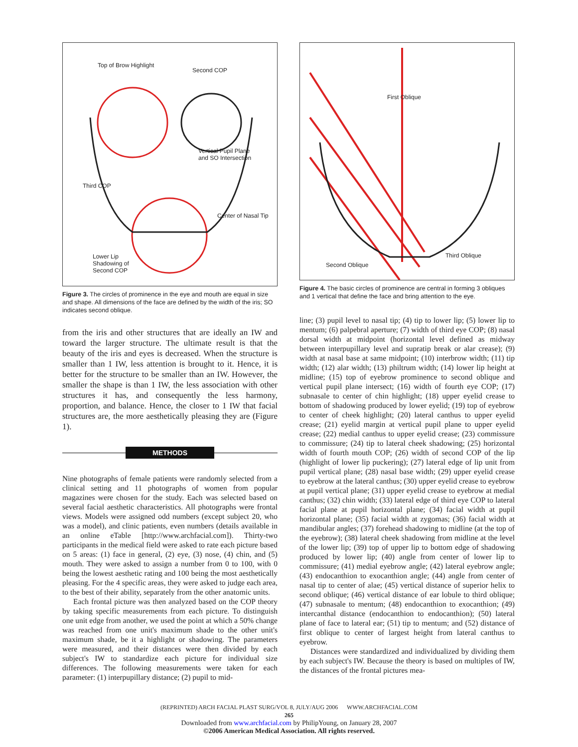Top of Brow Highlight
Second COP
Vertical Pupil Plane
and SO Intersection
Third COP
Center of Nasal Tip
Lower Lip
Shadowing of
Second COP
Figure 3. The circles of prominence in the eye and mouth are equal in size and shape. All dimensions of the face are defined by the width of the iris; SO indicates second oblique.
from the iris and other structures that are ideally an IW and toward the larger structure. The ultimate result is that the beauty of the iris and eyes is decreased. When the structure is smaller than 1 IW, less attention is brought to it. Hence, it is better for the structure to be smaller than an IW. However, the smaller the shape is than 1 IW, the less association with other structures it has, and consequently the less harmony, proportion, and balance. Hence, the closer to 1 IW that facial structures are, the more aesthetically pleasing they are (Figure 1).
METHODS
Nine photographs of female patients were randomly selected from a clinical setting and 11 photographs of women from popular magazines were chosen for the study. Each was selected based on several facial aesthetic characteristics. All photographs were frontal views. Models were assigned odd numbers (except subject 20, who was a model), and clinic patients, even numbers (details available in an online eTable [http://www.archfacial.com]). Thirty-two participants in the medical field were asked to rate each picture based on 5 areas: (1) face in general, (2) eye, (3) nose, (4) chin, and (5) mouth. They were asked to assign a number from 0 to 100, with 0 being the lowest aesthetic rating and 100 being the most aesthetically pleasing. For the 4 specific areas, they were asked to judge each area, to the best of their ability, separately from the other anatomic units.
Each frontal picture was then analyzed based on the COP theory by taking specific measurements from each picture. To distinguish one unit edge from another, we used the point at which a 50% change was reached from one unit's maximum shade to the other unit's maximum shade, be it a highlight or shadowing. The parameters were measured, and their distances were then divided by each subject's IW to standardize each picture for individual size differences. The following measurements were taken for each parameter: (1) interpupillary distance; (2) pupil to mid-
First Oblique
Third Oblique
Second Oblique
Figure 4. The basic circles of prominence are central in forming 3 obliques and 1 vertical that define the face and bring attention to the eye.
line; (3) pupil level to nasal tip; (4) tip to lower lip; (5) lower lip to mentum; (6) palpebral aperture; (7) width of third eye COP; (8) nasal dorsal width at midpoint (horizontal level defined as midway between interpupillary level and supratip break or alar crease); (9) width at nasal base at same midpoint; (10) interbrow width; (11) tip width; (12) alar width; (13) philtrum width; (14) lower lip height at midline; (15) top of eyebrow prominence to second oblique and vertical pupil plane intersect; (16) width of fourth eye COP; (17) subnasale to center of chin highlight; (18) upper eyelid crease to bottom of shadowing produced by lower eyelid; (19) top of eyebrow to center of cheek highlight; (20) lateral canthus to upper eyelid crease; (21) eyelid margin at vertical pupil plane to upper eyelid crease; (22) medial canthus to upper eyelid crease; (23) commissure to commissure; (24) tip to lateral cheek shadowing; (25) horizontal width of fourth mouth COP; (26) width of second COP of the lip (highlight of lower lip puckering); (27) lateral edge of lip unit from pupil vertical plane; (28) nasal base width; (29) upper eyelid crease to eyebrow at the lateral canthus; (30) upper eyelid crease to eyebrow at pupil vertical plane; (31) upper eyelid crease to eyebrow at medial canthus; (32) chin width; (33) lateral edge of third eye COP to lateral facial plane at pupil horizontal plane; (34) facial width at pupil horizontal plane; (35) facial width at zygomas; (36) facial width at mandibular angles; (37) forehead shadowing to midline (at the top of the eyebrow); (38) lateral cheek shadowing from midline at the level of the lower lip; (39) top of upper lip to bottom edge of shadowing produced by lower lip; (40) angle from center of lower lip to commissure; (41) medial eyebrow angle; (42) lateral eyebrow angle; (43) endocanthion to exocanthion angle; (44) angle from center of nasal tip to center of alae; (45) vertical distance of superior helix to second oblique; (46) vertical distance of ear lobule to third oblique; (47) subnasale to mentum; (48) endocanthion to exocanthion; (49) intercanthal distance (endocanthion to endocanthion); (50) lateral plane of face to lateral ear; (51) tip to mentum; and (52) distance of first oblique to center of largest height from lateral canthus to eyebrow.
Distances were standardized and individualized by dividing them by each subject's IW. Because the theory is based on multiples of IW, the distances of the frontal pictures mea-
(REPRINTED) ARCH FACIAL PLAST SURG/VOL 8, JULY/AUG 2006 WWW.ARCHFACIAL.COM
265
Downloaded from www.archfacial.com by PhilipYoung, on January 28, 2007
©2006 American Medical Association. All rights reserved.